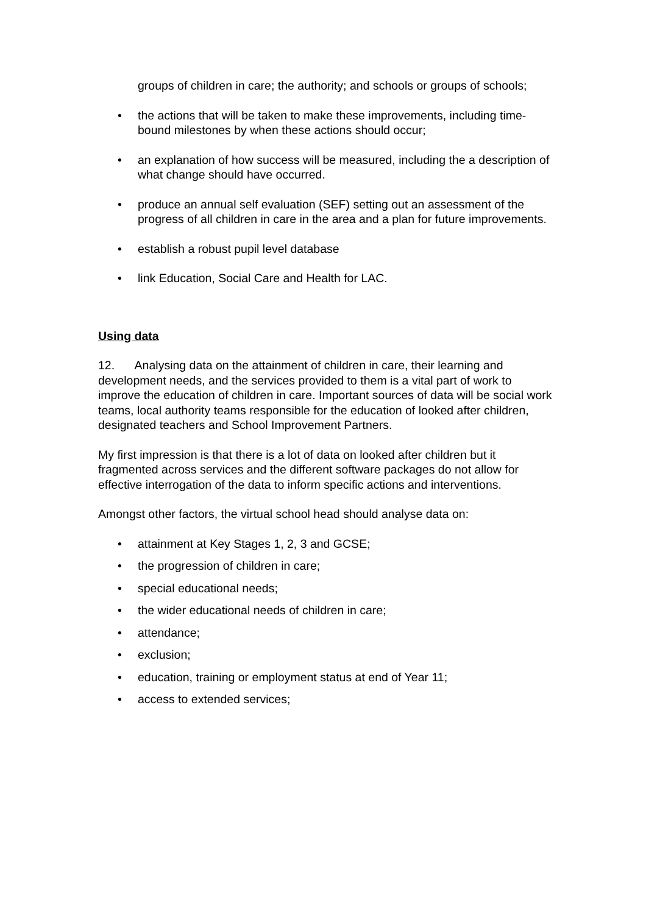groups of children in care; the authority; and schools or groups of schools;
• the actions that will be taken to make these improvements, including time-bound milestones by when these actions should occur;
• an explanation of how success will be measured, including the a description of what change should have occurred.
• produce an annual self evaluation (SEF) setting out an assessment of the progress of all children in care in the area and a plan for future improvements.
• establish a robust pupil level database
• link Education, Social Care and Health for LAC.
Using data
12. Analysing data on the attainment of children in care, their learning and development needs, and the services provided to them is a vital part of work to improve the education of children in care. Important sources of data will be social work teams, local authority teams responsible for the education of looked after children, designated teachers and School Improvement Partners.
My first impression is that there is a lot of data on looked after children but it fragmented across services and the different software packages do not allow for effective interrogation of the data to inform specific actions and interventions.
Amongst other factors, the virtual school head should analyse data on:
• attainment at Key Stages 1, 2, 3 and GCSE;
• the progression of children in care;
• special educational needs;
• the wider educational needs of children in care;
• attendance;
• exclusion;
• education, training or employment status at end of Year 11;
• access to extended services;